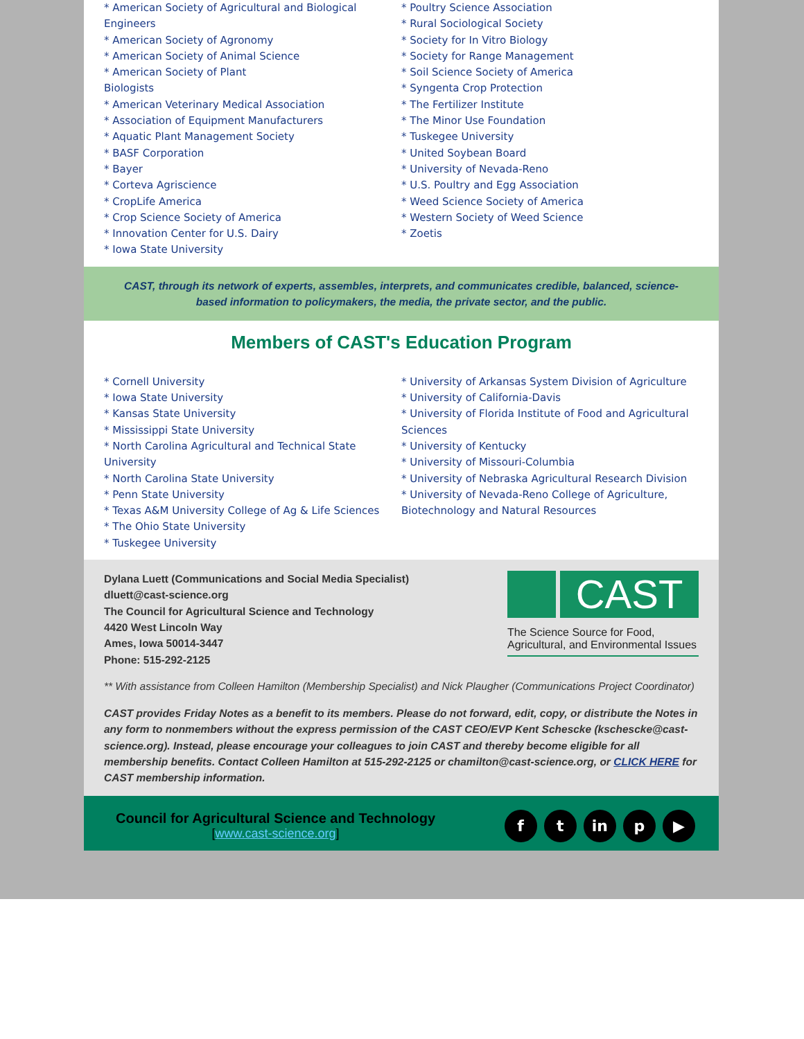* American Society of Agricultural and Biological Engineers
* American Society of Agronomy
* American Society of Animal Science
* American Society of Plant
Biologists
* American Veterinary Medical Association
* Association of Equipment Manufacturers
* Aquatic Plant Management Society
* BASF Corporation
* Bayer
* Corteva Agriscience
* CropLife America
* Crop Science Society of America
* Innovation Center for U.S. Dairy
* Iowa State University
* Poultry Science Association
* Rural Sociological Society
* Society for In Vitro Biology
* Society for Range Management
* Soil Science Society of America
* Syngenta Crop Protection
* The Fertilizer Institute
* The Minor Use Foundation
* Tuskegee University
* United Soybean Board
* University of Nevada-Reno
* U.S. Poultry and Egg Association
* Weed Science Society of America
* Western Society of Weed Science
* Zoetis
CAST, through its network of experts, assembles, interprets, and communicates credible, balanced, science-based information to policymakers, the media, the private sector, and the public.
Members of CAST's Education Program
* Cornell University
* Iowa State University
* Kansas State University
* Mississippi State University
* North Carolina Agricultural and Technical State University
* North Carolina State University
* Penn State University
* Texas A&M University College of Ag & Life Sciences
* The Ohio State University
* Tuskegee University
* University of Arkansas System Division of Agriculture
* University of California-Davis
* University of Florida Institute of Food and Agricultural Sciences
* University of Kentucky
* University of Missouri-Columbia
* University of Nebraska Agricultural Research Division
* University of Nevada-Reno College of Agriculture, Biotechnology and Natural Resources
Dylana Luett (Communications and Social Media Specialist)
dluett@cast-science.org
The Council for Agricultural Science and Technology
4420 West Lincoln Way
Ames, Iowa 50014-3447
Phone: 515-292-2125
CAST
The Science Source for Food, Agricultural, and Environmental Issues
** With assistance from Colleen Hamilton (Membership Specialist) and Nick Plaugher (Communications Project Coordinator)
CAST provides Friday Notes as a benefit to its members. Please do not forward, edit, copy, or distribute the Notes in any form to nonmembers without the express permission of the CAST CEO/EVP Kent Schescke (kschescke@cast-science.org). Instead, please encourage your colleagues to join CAST and thereby become eligible for all membership benefits. Contact Colleen Hamilton at 515-292-2125 or chamilton@cast-science.org, or CLICK HERE for CAST membership information.
Council for Agricultural Science and Technology
[www.cast-science.org]
f t in p ▶